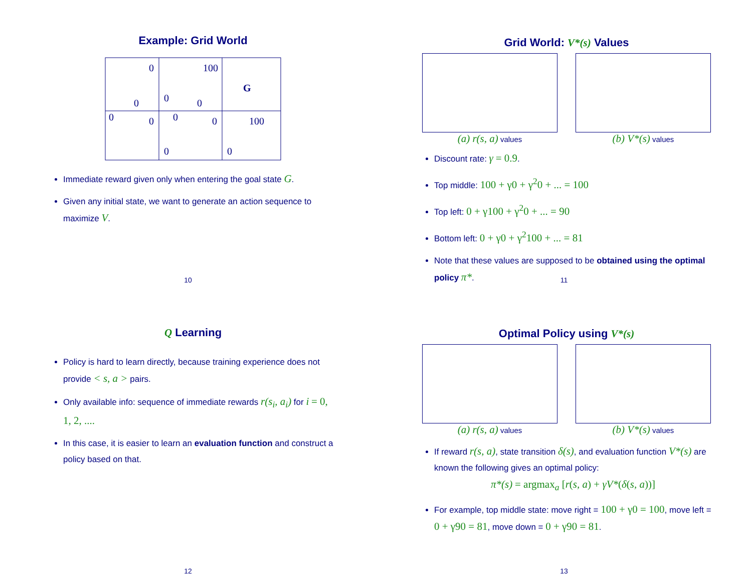Example: Grid World
0
100
G
0
0
0
0
0
0
0
100
0
0
Immediate reward given only when entering the goal state G.
Given any initial state, we want to generate an action sequence to maximize V.
10
Grid World: V*(s) Values
(a) r(s, a) values
(b) V*(s) values
Discount rate: γ = 0.9.
Top middle: 100 + γ0 + γ<sup>2</sup>0 + ... = 100
Top left: 0 + γ100 + γ<sup>2</sup>0 + ... = 90
Bottom left: 0 + γ0 + γ<sup>2</sup>100 + ... = 81
Note that these values are supposed to be obtained using the optimal policy π*.
11
Q Learning
Policy is hard to learn directly, because training experience does not provide < s, a > pairs.
Only available info: sequence of immediate rewards r(s<sub>i</sub>, a<sub>i</sub>) for i = 0, 1, 2, ....
In this case, it is easier to learn an evaluation function and construct a policy based on that.
12
Optimal Policy using V*(s)
(a) r(s, a) values
(b) V*(s) values
If reward r(s, a), state transition δ(s), and evaluation function V*(s) are known the following gives an optimal policy:
π*(s) = argmax<sub>a</sub> [r(s, a) + γV*(δ(s, a))]
For example, top middle state: move right = 100 + γ0 = 100, move left = 0 + γ90 = 81, move down = 0 + γ90 = 81.
13